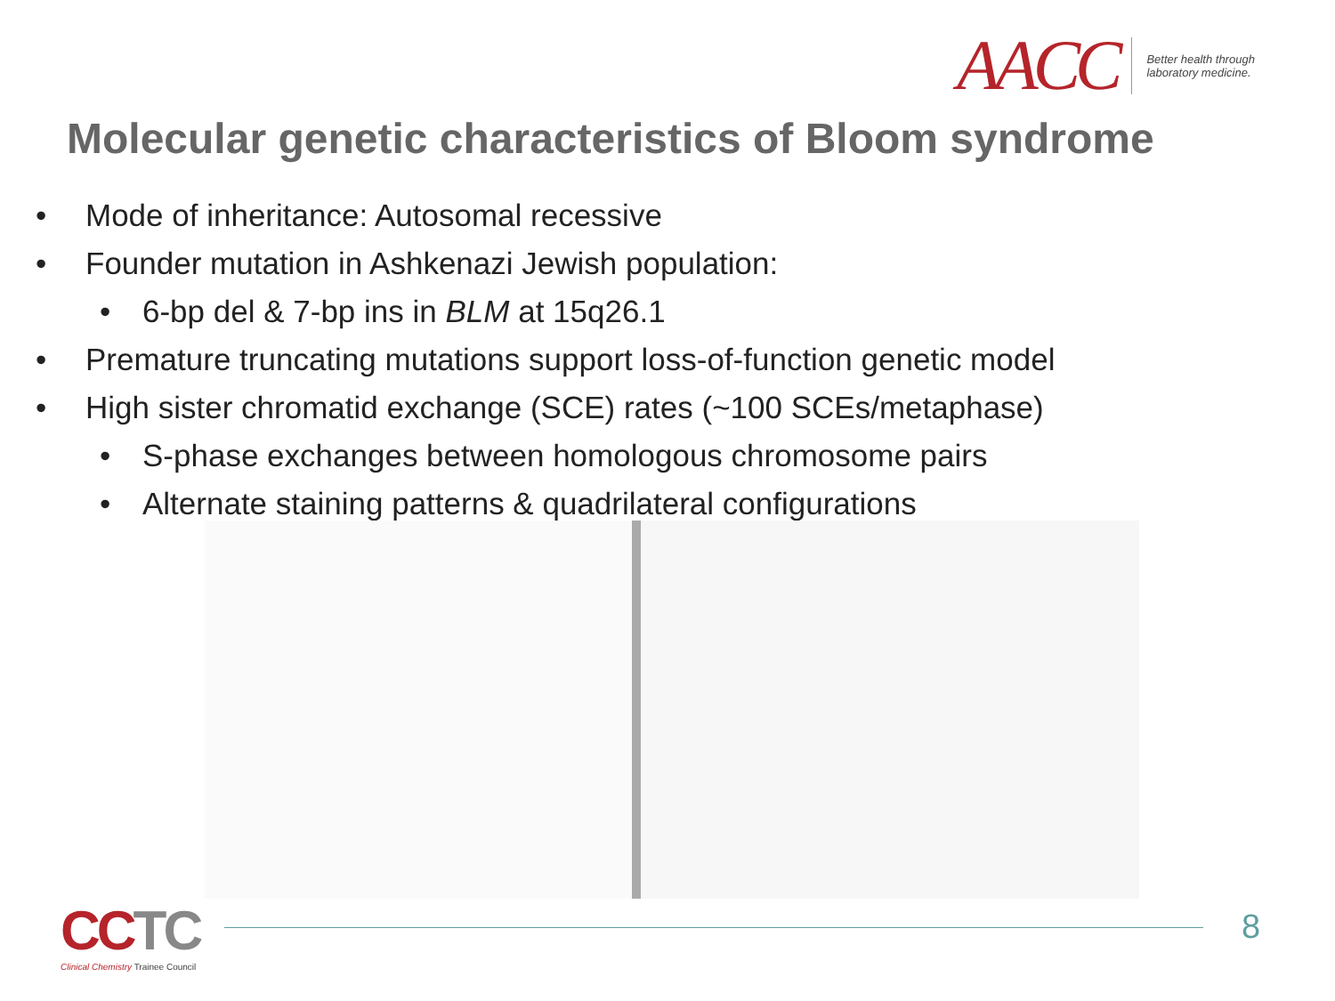AACC
Better health through
laboratory medicine.
Molecular genetic characteristics of Bloom syndrome
• Mode of inheritance: Autosomal recessive
• Founder mutation in Ashkenazi Jewish population:
• 6-bp del & 7-bp ins in BLM at 15q26.1
• Premature truncating mutations support loss-of-function genetic model
• High sister chromatid exchange (SCE) rates (~100 SCEs/metaphase)
• S-phase exchanges between homologous chromosome pairs
• Alternate staining patterns & quadrilateral configurations
CCTC
Clinical Chemistry Trainee Council
8